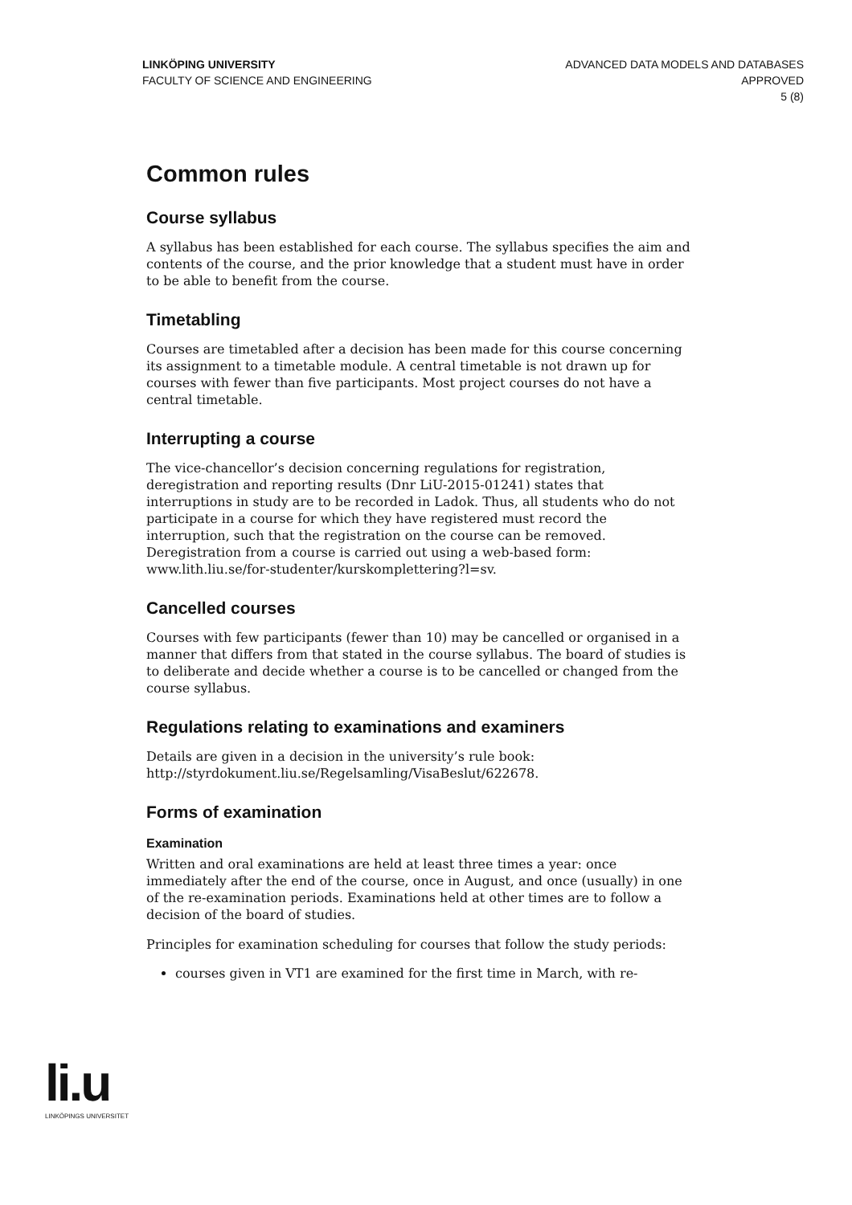LINKÖPING UNIVERSITY
FACULTY OF SCIENCE AND ENGINEERING
ADVANCED DATA MODELS AND DATABASES
APPROVED
5 (8)
Common rules
Course syllabus
A syllabus has been established for each course. The syllabus specifies the aim and contents of the course, and the prior knowledge that a student must have in order to be able to benefit from the course.
Timetabling
Courses are timetabled after a decision has been made for this course concerning its assignment to a timetable module. A central timetable is not drawn up for courses with fewer than five participants. Most project courses do not have a central timetable.
Interrupting a course
The vice-chancellor’s decision concerning regulations for registration, deregistration and reporting results (Dnr LiU-2015-01241) states that interruptions in study are to be recorded in Ladok. Thus, all students who do not participate in a course for which they have registered must record the interruption, such that the registration on the course can be removed. Deregistration from a course is carried out using a web-based form: www.lith.liu.se/for-studenter/kurskomplettering?l=sv.
Cancelled courses
Courses with few participants (fewer than 10) may be cancelled or organised in a manner that differs from that stated in the course syllabus. The board of studies is to deliberate and decide whether a course is to be cancelled or changed from the course syllabus.
Regulations relating to examinations and examiners
Details are given in a decision in the university’s rule book: http://styrdokument.liu.se/Regelsamling/VisaBeslut/622678.
Forms of examination
Examination
Written and oral examinations are held at least three times a year: once immediately after the end of the course, once in August, and once (usually) in one of the re-examination periods. Examinations held at other times are to follow a decision of the board of studies.
Principles for examination scheduling for courses that follow the study periods:
courses given in VT1 are examined for the first time in March, with re-
li.u
LINKÖPINGS UNIVERSITET